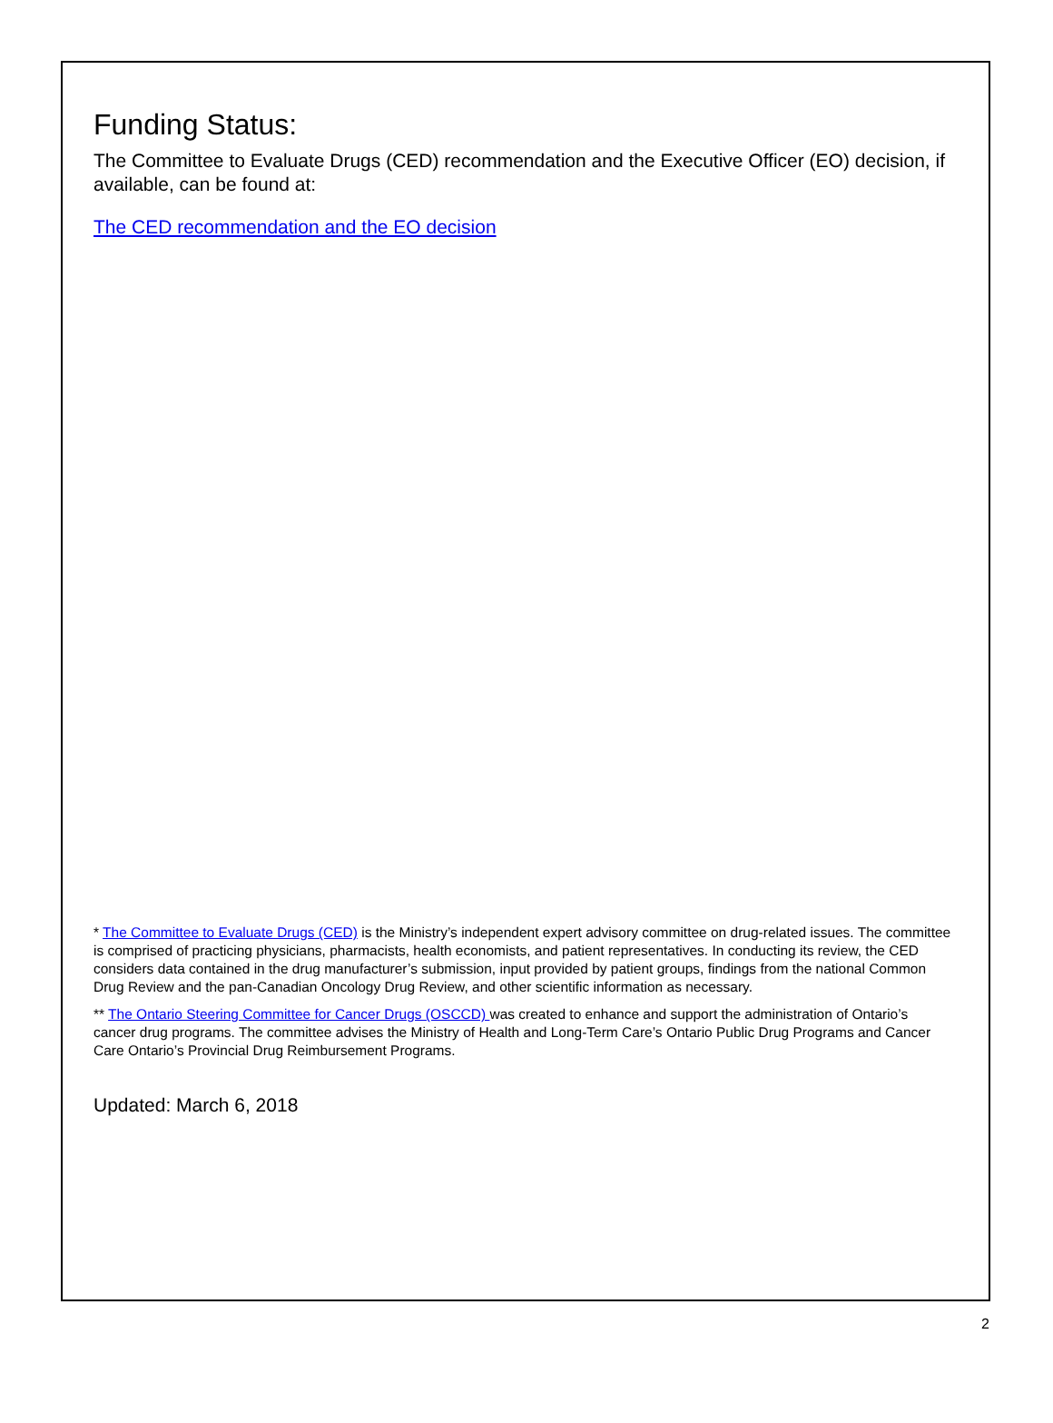Funding Status:
The Committee to Evaluate Drugs (CED) recommendation and the Executive Officer (EO) decision, if available, can be found at:
The CED recommendation and the EO decision
* The Committee to Evaluate Drugs (CED) is the Ministry’s independent expert advisory committee on drug-related issues. The committee is comprised of practicing physicians, pharmacists, health economists, and patient representatives. In conducting its review, the CED considers data contained in the drug manufacturer’s submission, input provided by patient groups, findings from the national Common Drug Review and the pan-Canadian Oncology Drug Review, and other scientific information as necessary.
** The Ontario Steering Committee for Cancer Drugs (OSCCD) was created to enhance and support the administration of Ontario’s cancer drug programs. The committee advises the Ministry of Health and Long-Term Care’s Ontario Public Drug Programs and Cancer Care Ontario’s Provincial Drug Reimbursement Programs.
Updated: March 6, 2018
2